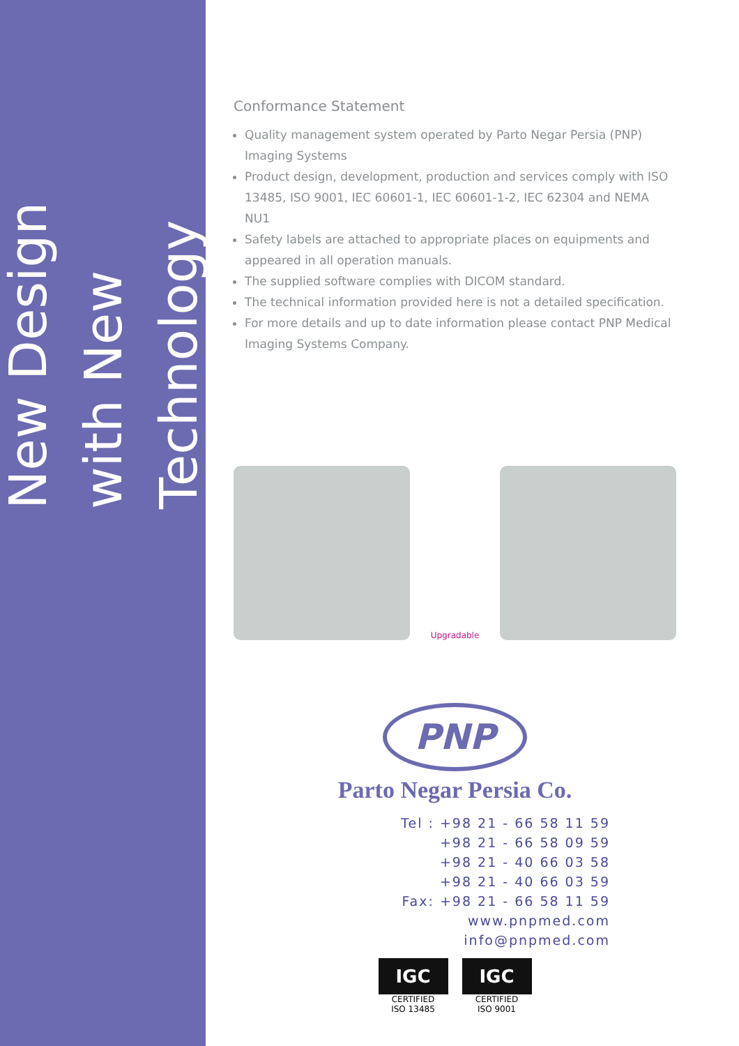New Design with New Technology
Conformance Statement
Quality management system operated by Parto Negar Persia (PNP) Imaging Systems
Product design, development, production and services comply with ISO 13485, ISO 9001, IEC 60601-1, IEC 60601-1-2, IEC 62304 and NEMA NU1
Safety labels are attached to appropriate places on equipments and appeared in all operation manuals.
The supplied software complies with DICOM standard.
The technical information provided here is not a detailed specification.
For more details and up to date information please contact PNP Medical Imaging Systems Company.
Upgradable
PNP
Parto Negar Persia Co.
Tel : +98 21 - 66 58 11 59
+98 21 - 66 58 09 59
+98 21 - 40 66 03 58
+98 21 - 40 66 03 59
Fax: +98 21 - 66 58 11 59
www.pnpmed.com
info@pnpmed.com
IGC
CERTIFIED
ISO 13485
IGC
CERTIFIED
ISO 9001